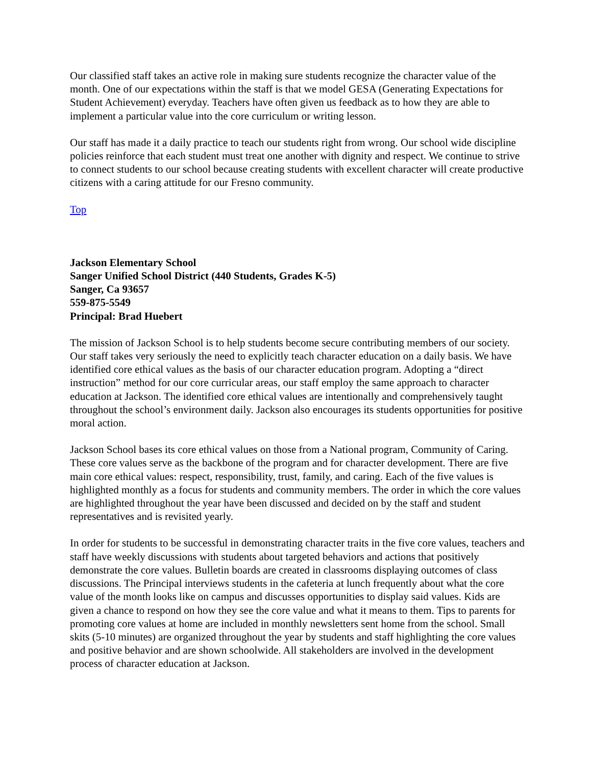Our classified staff takes an active role in making sure students recognize the character value of the month. One of our expectations within the staff is that we model GESA (Generating Expectations for Student Achievement) everyday. Teachers have often given us feedback as to how they are able to implement a particular value into the core curriculum or writing lesson.
Our staff has made it a daily practice to teach our students right from wrong. Our school wide discipline policies reinforce that each student must treat one another with dignity and respect. We continue to strive to connect students to our school because creating students with excellent character will create productive citizens with a caring attitude for our Fresno community.
Top
Jackson Elementary School
Sanger Unified School District (440 Students, Grades K-5)
Sanger, Ca 93657
559-875-5549
Principal: Brad Huebert
The mission of Jackson School is to help students become secure contributing members of our society. Our staff takes very seriously the need to explicitly teach character education on a daily basis. We have identified core ethical values as the basis of our character education program. Adopting a “direct instruction” method for our core curricular areas, our staff employ the same approach to character education at Jackson. The identified core ethical values are intentionally and comprehensively taught throughout the school’s environment daily. Jackson also encourages its students opportunities for positive moral action.
Jackson School bases its core ethical values on those from a National program, Community of Caring. These core values serve as the backbone of the program and for character development. There are five main core ethical values: respect, responsibility, trust, family, and caring. Each of the five values is highlighted monthly as a focus for students and community members. The order in which the core values are highlighted throughout the year have been discussed and decided on by the staff and student representatives and is revisited yearly.
In order for students to be successful in demonstrating character traits in the five core values, teachers and staff have weekly discussions with students about targeted behaviors and actions that positively demonstrate the core values. Bulletin boards are created in classrooms displaying outcomes of class discussions. The Principal interviews students in the cafeteria at lunch frequently about what the core value of the month looks like on campus and discusses opportunities to display said values. Kids are given a chance to respond on how they see the core value and what it means to them. Tips to parents for promoting core values at home are included in monthly newsletters sent home from the school. Small skits (5-10 minutes) are organized throughout the year by students and staff highlighting the core values and positive behavior and are shown schoolwide. All stakeholders are involved in the development process of character education at Jackson.